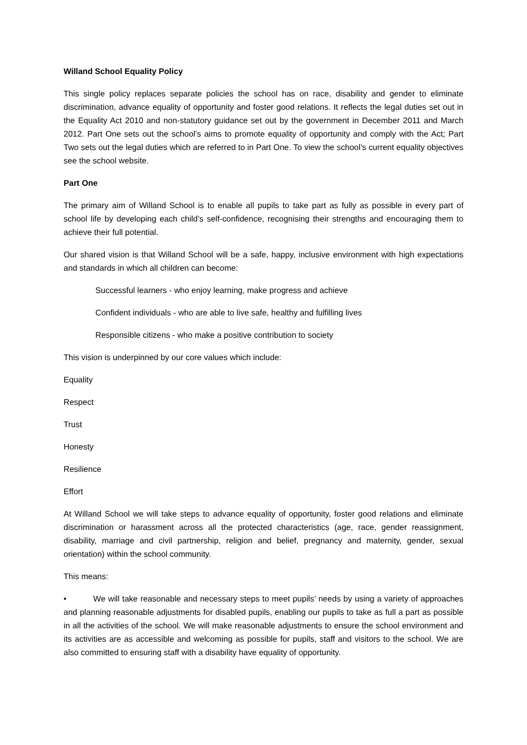Willand School Equality Policy
This single policy replaces separate policies the school has on race, disability and gender to eliminate discrimination, advance equality of opportunity and foster good relations. It reflects the legal duties set out in the Equality Act 2010 and non-statutory guidance set out by the government in December 2011 and March 2012. Part One sets out the school’s aims to promote equality of opportunity and comply with the Act; Part Two sets out the legal duties which are referred to in Part One. To view the school’s current equality objectives see the school website.
Part One
The primary aim of Willand School is to enable all pupils to take part as fully as possible in every part of school life by developing each child’s self-confidence, recognising their strengths and encouraging them to achieve their full potential.
Our shared vision is that Willand School will be a safe, happy, inclusive environment with high expectations and standards in which all children can become:
Successful learners - who enjoy learning, make progress and achieve
Confident individuals - who are able to live safe, healthy and fulfilling lives
Responsible citizens - who make a positive contribution to society
This vision is underpinned by our core values which include:
Equality
Respect
Trust
Honesty
Resilience
Effort
At Willand School we will take steps to advance equality of opportunity, foster good relations and eliminate discrimination or harassment across all the protected characteristics (age, race, gender reassignment, disability, marriage and civil partnership, religion and belief, pregnancy and maternity, gender, sexual orientation) within the school community.
This means:
• We will take reasonable and necessary steps to meet pupils’ needs by using a variety of approaches and planning reasonable adjustments for disabled pupils, enabling our pupils to take as full a part as possible in all the activities of the school. We will make reasonable adjustments to ensure the school environment and its activities are as accessible and welcoming as possible for pupils, staff and visitors to the school. We are also committed to ensuring staff with a disability have equality of opportunity.